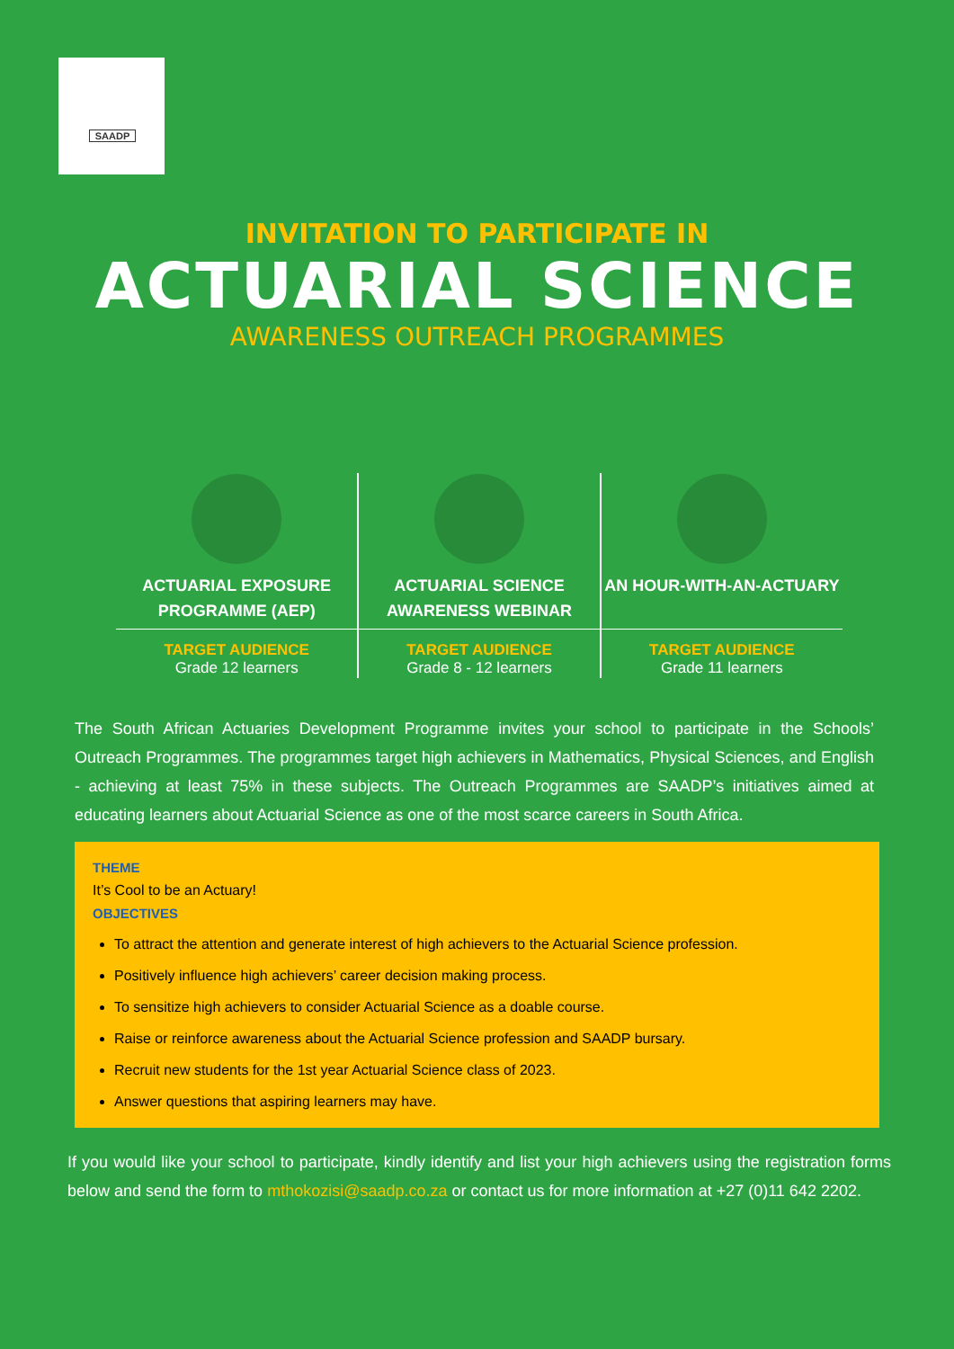SAADP
INVITATION TO PARTICIPATE IN
ACTUARIAL SCIENCE
AWARENESS OUTREACH PROGRAMMES
| ACTUARIAL EXPOSURE PROGRAMME (AEP) | ACTUARIAL SCIENCE AWARENESS WEBINAR | AN HOUR-WITH-AN-ACTUARY |
| TARGET AUDIENCE Grade 12 learners | TARGET AUDIENCE Grade 8 - 12 learners | TARGET AUDIENCE Grade 11 learners |
The South African Actuaries Development Programme invites your school to participate in the Schools’ Outreach Programmes. The programmes target high achievers in Mathematics, Physical Sciences, and English - achieving at least 75% in these subjects. The Outreach Programmes are SAADP’s initiatives aimed at educating learners about Actuarial Science as one of the most scarce careers in South Africa.
THEME
It’s Cool to be an Actuary!
OBJECTIVES
To attract the attention and generate interest of high achievers to the Actuarial Science profession.
Positively influence high achievers’ career decision making process.
To sensitize high achievers to consider Actuarial Science as a doable course.
Raise or reinforce awareness about the Actuarial Science profession and SAADP bursary.
Recruit new students for the 1st year Actuarial Science class of 2023.
Answer questions that aspiring learners may have.
If you would like your school to participate, kindly identify and list your high achievers using the registration forms below and send the form to mthokozisi@saadp.co.za or contact us for more information at +27 (0)11 642 2202.